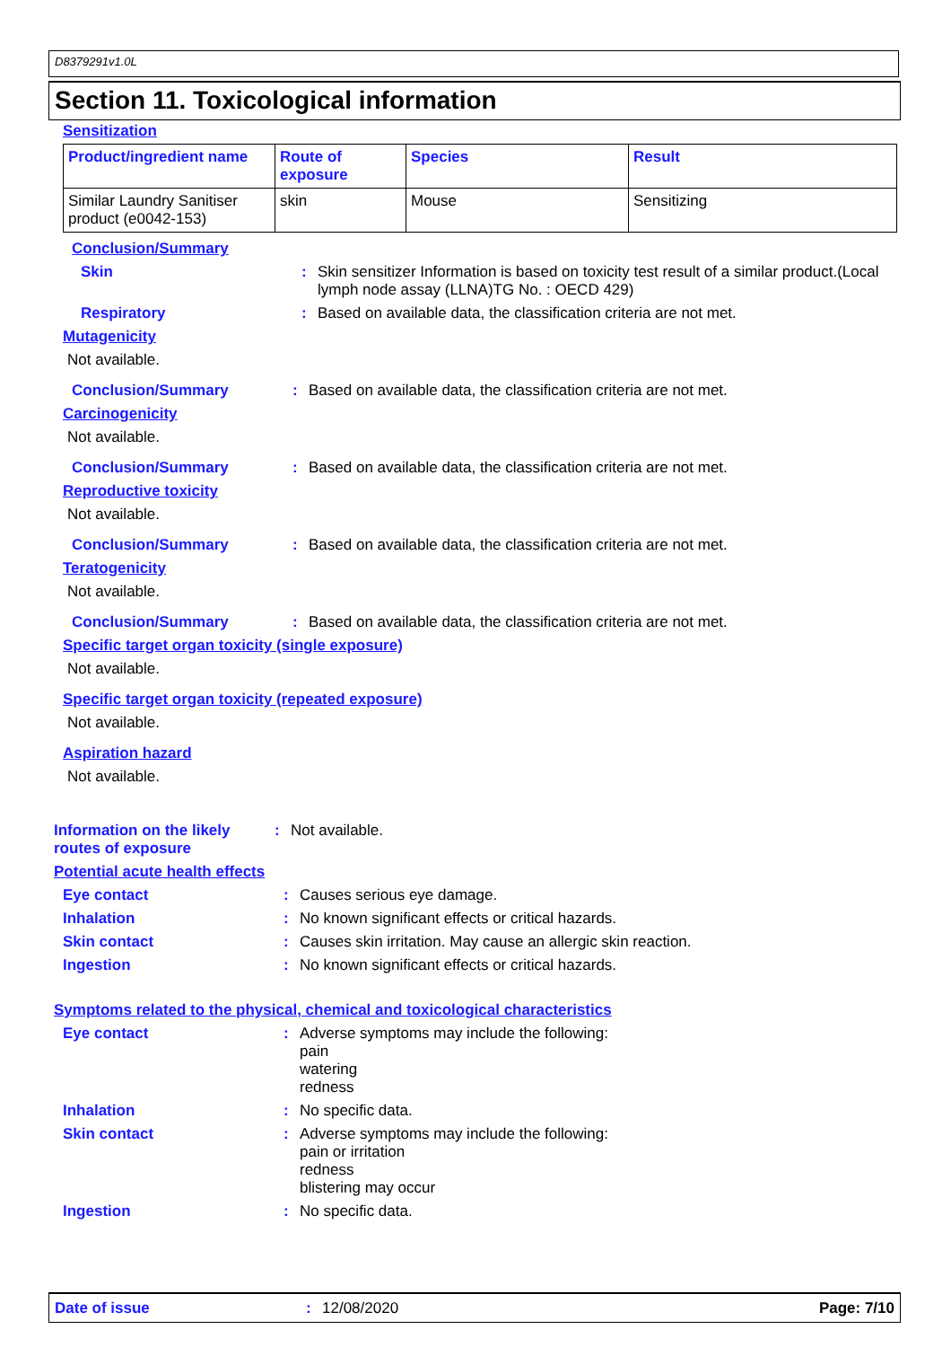D8379291v1.0L
Section 11. Toxicological information
Sensitization
| Product/ingredient name | Route of exposure | Species | Result |
| --- | --- | --- | --- |
| Similar Laundry Sanitiser product (e0042-153) | skin | Mouse | Sensitizing |
Conclusion/Summary
Skin : Skin sensitizer Information is based on toxicity test result of a similar product.(Local lymph node assay (LLNA)TG No. : OECD 429)
Respiratory : Based on available data, the classification criteria are not met.
Mutagenicity
Not available.
Conclusion/Summary : Based on available data, the classification criteria are not met.
Carcinogenicity
Not available.
Conclusion/Summary : Based on available data, the classification criteria are not met.
Reproductive toxicity
Not available.
Conclusion/Summary : Based on available data, the classification criteria are not met.
Teratogenicity
Not available.
Conclusion/Summary : Based on available data, the classification criteria are not met.
Specific target organ toxicity (single exposure)
Not available.
Specific target organ toxicity (repeated exposure)
Not available.
Aspiration hazard
Not available.
Information on the likely routes of exposure
: Not available.
Potential acute health effects
Eye contact : Causes serious eye damage.
Inhalation : No known significant effects or critical hazards.
Skin contact : Causes skin irritation. May cause an allergic skin reaction.
Ingestion : No known significant effects or critical hazards.
Symptoms related to the physical, chemical and toxicological characteristics
Eye contact : Adverse symptoms may include the following:
pain
watering
redness
Inhalation : No specific data.
Skin contact : Adverse symptoms may include the following:
pain or irritation
redness
blistering may occur
Ingestion : No specific data.
Date of issue: 12/08/2020 Page: 7/10